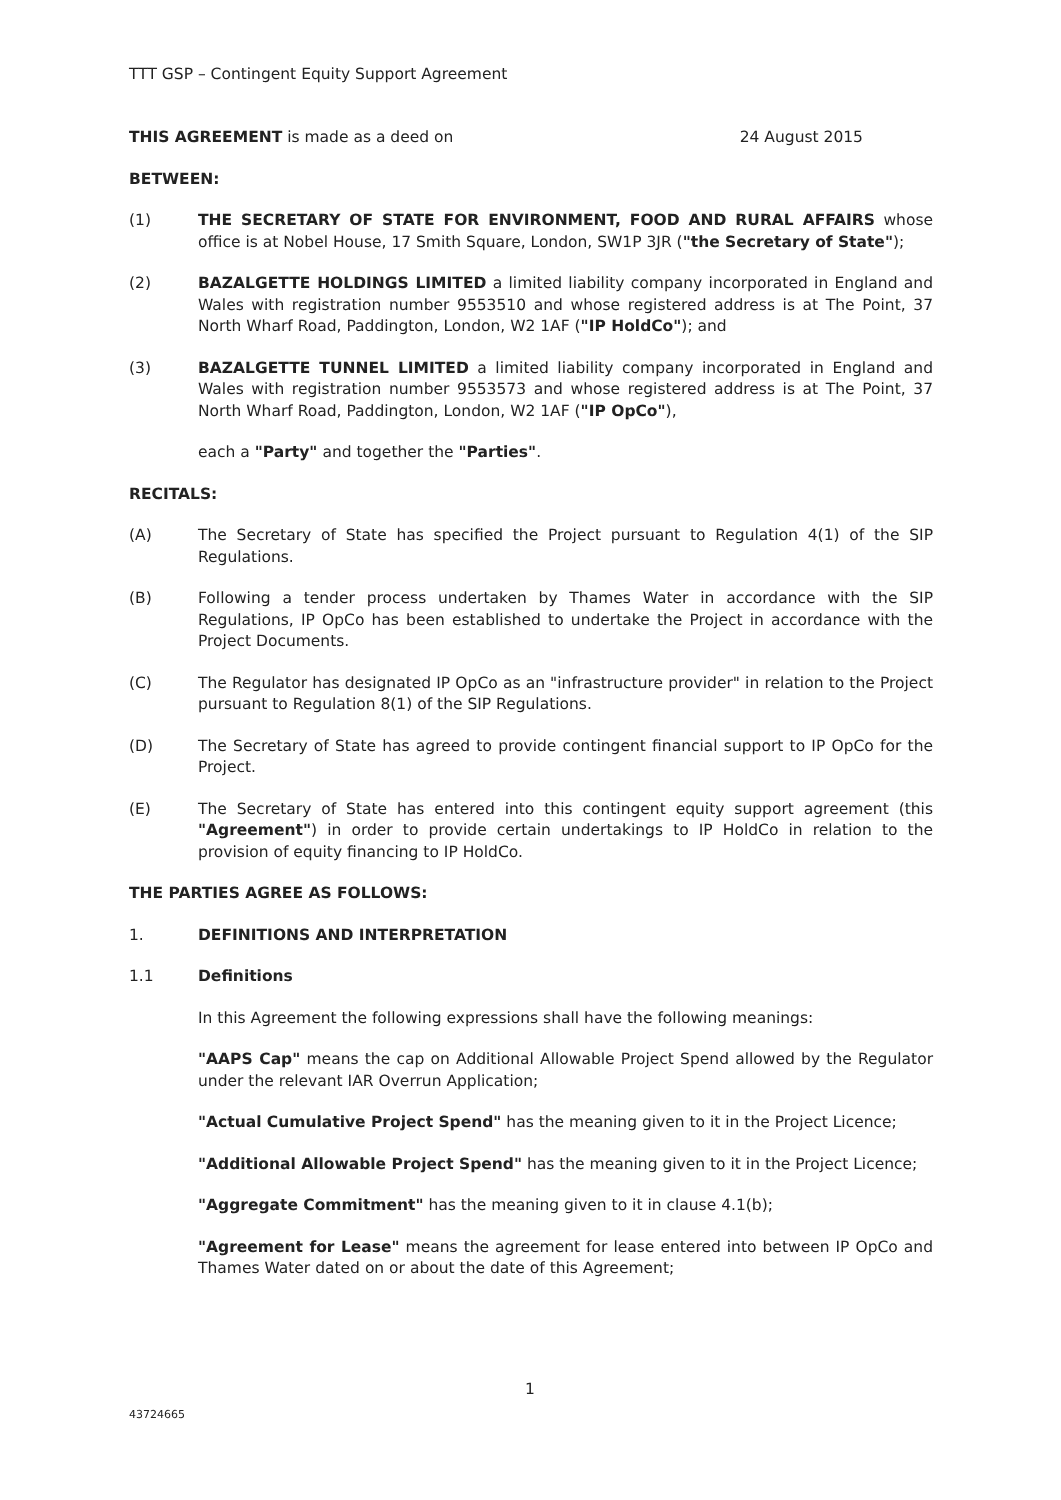TTT GSP – Contingent Equity Support Agreement
THIS AGREEMENT is made as a deed on 24 August 2015
BETWEEN:
(1) THE SECRETARY OF STATE FOR ENVIRONMENT, FOOD AND RURAL AFFAIRS whose office is at Nobel House, 17 Smith Square, London, SW1P 3JR ("the Secretary of State");
(2) BAZALGETTE HOLDINGS LIMITED a limited liability company incorporated in England and Wales with registration number 9553510 and whose registered address is at The Point, 37 North Wharf Road, Paddington, London, W2 1AF ("IP HoldCo"); and
(3) BAZALGETTE TUNNEL LIMITED a limited liability company incorporated in England and Wales with registration number 9553573 and whose registered address is at The Point, 37 North Wharf Road, Paddington, London, W2 1AF ("IP OpCo"),
each a "Party" and together the "Parties".
RECITALS:
(A) The Secretary of State has specified the Project pursuant to Regulation 4(1) of the SIP Regulations.
(B) Following a tender process undertaken by Thames Water in accordance with the SIP Regulations, IP OpCo has been established to undertake the Project in accordance with the Project Documents.
(C) The Regulator has designated IP OpCo as an "infrastructure provider" in relation to the Project pursuant to Regulation 8(1) of the SIP Regulations.
(D) The Secretary of State has agreed to provide contingent financial support to IP OpCo for the Project.
(E) The Secretary of State has entered into this contingent equity support agreement (this "Agreement") in order to provide certain undertakings to IP HoldCo in relation to the provision of equity financing to IP HoldCo.
THE PARTIES AGREE AS FOLLOWS:
1. DEFINITIONS AND INTERPRETATION
1.1 Definitions
In this Agreement the following expressions shall have the following meanings:
"AAPS Cap" means the cap on Additional Allowable Project Spend allowed by the Regulator under the relevant IAR Overrun Application;
"Actual Cumulative Project Spend" has the meaning given to it in the Project Licence;
"Additional Allowable Project Spend" has the meaning given to it in the Project Licence;
"Aggregate Commitment" has the meaning given to it in clause 4.1(b);
"Agreement for Lease" means the agreement for lease entered into between IP OpCo and Thames Water dated on or about the date of this Agreement;
1
43724665